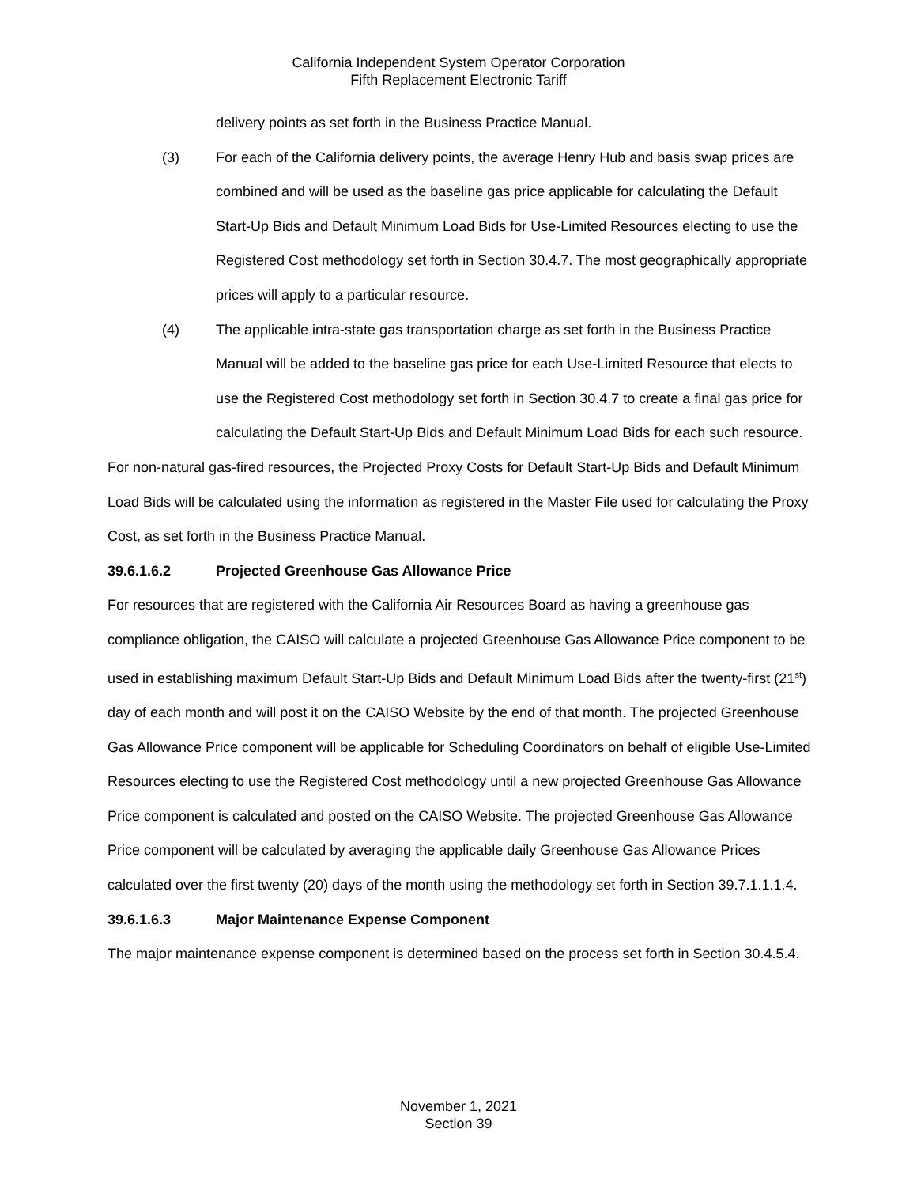California Independent System Operator Corporation
Fifth Replacement Electronic Tariff
delivery points as set forth in the Business Practice Manual.
(3) For each of the California delivery points, the average Henry Hub and basis swap prices are combined and will be used as the baseline gas price applicable for calculating the Default Start-Up Bids and Default Minimum Load Bids for Use-Limited Resources electing to use the Registered Cost methodology set forth in Section 30.4.7. The most geographically appropriate prices will apply to a particular resource.
(4) The applicable intra-state gas transportation charge as set forth in the Business Practice Manual will be added to the baseline gas price for each Use-Limited Resource that elects to use the Registered Cost methodology set forth in Section 30.4.7 to create a final gas price for calculating the Default Start-Up Bids and Default Minimum Load Bids for each such resource.
For non-natural gas-fired resources, the Projected Proxy Costs for Default Start-Up Bids and Default Minimum Load Bids will be calculated using the information as registered in the Master File used for calculating the Proxy Cost, as set forth in the Business Practice Manual.
39.6.1.6.2 Projected Greenhouse Gas Allowance Price
For resources that are registered with the California Air Resources Board as having a greenhouse gas compliance obligation, the CAISO will calculate a projected Greenhouse Gas Allowance Price component to be used in establishing maximum Default Start-Up Bids and Default Minimum Load Bids after the twenty-first (21<sup>st</sup>) day of each month and will post it on the CAISO Website by the end of that month. The projected Greenhouse Gas Allowance Price component will be applicable for Scheduling Coordinators on behalf of eligible Use-Limited Resources electing to use the Registered Cost methodology until a new projected Greenhouse Gas Allowance Price component is calculated and posted on the CAISO Website. The projected Greenhouse Gas Allowance Price component will be calculated by averaging the applicable daily Greenhouse Gas Allowance Prices calculated over the first twenty (20) days of the month using the methodology set forth in Section 39.7.1.1.1.4.
39.6.1.6.3 Major Maintenance Expense Component
The major maintenance expense component is determined based on the process set forth in Section 30.4.5.4.
November 1, 2021
Section 39